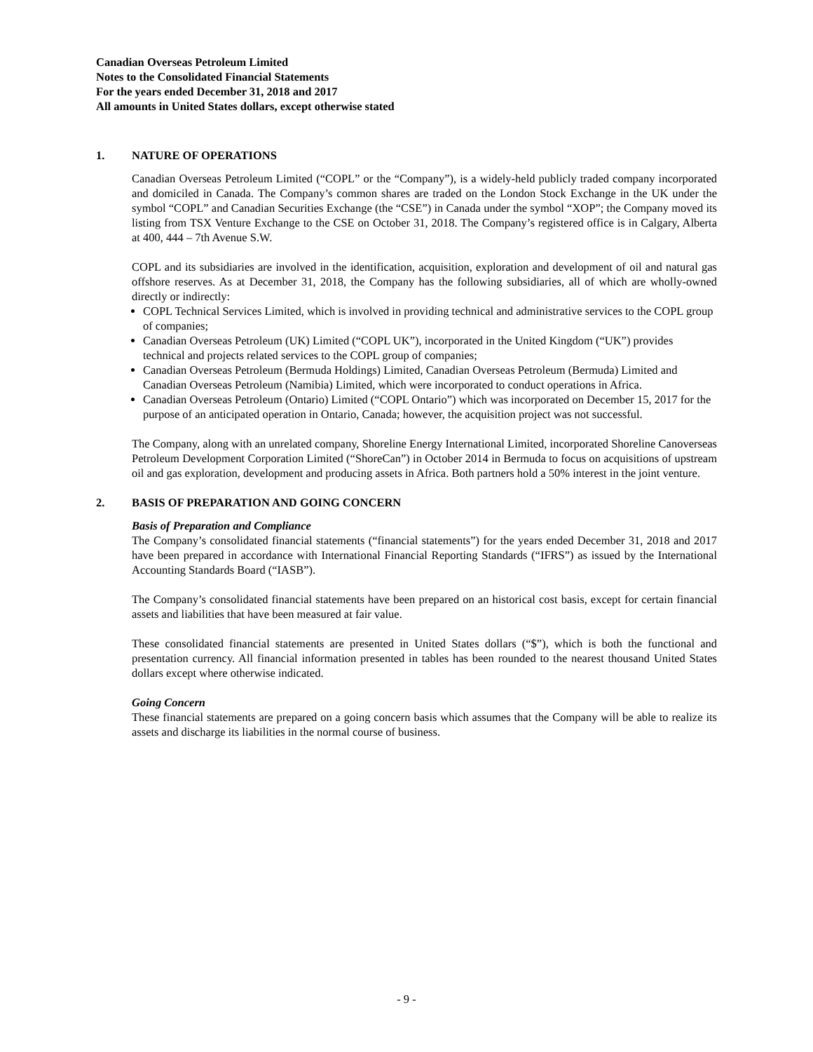Canadian Overseas Petroleum Limited
Notes to the Consolidated Financial Statements
For the years ended December 31, 2018 and 2017
All amounts in United States dollars, except otherwise stated
1. NATURE OF OPERATIONS
Canadian Overseas Petroleum Limited (“COPL” or the “Company”), is a widely-held publicly traded company incorporated and domiciled in Canada. The Company’s common shares are traded on the London Stock Exchange in the UK under the symbol “COPL” and Canadian Securities Exchange (the “CSE”) in Canada under the symbol “XOP”; the Company moved its listing from TSX Venture Exchange to the CSE on October 31, 2018. The Company’s registered office is in Calgary, Alberta at 400, 444 – 7th Avenue S.W.
COPL and its subsidiaries are involved in the identification, acquisition, exploration and development of oil and natural gas offshore reserves. As at December 31, 2018, the Company has the following subsidiaries, all of which are wholly-owned directly or indirectly:
COPL Technical Services Limited, which is involved in providing technical and administrative services to the COPL group of companies;
Canadian Overseas Petroleum (UK) Limited (“COPL UK”), incorporated in the United Kingdom (“UK”) provides technical and projects related services to the COPL group of companies;
Canadian Overseas Petroleum (Bermuda Holdings) Limited, Canadian Overseas Petroleum (Bermuda) Limited and Canadian Overseas Petroleum (Namibia) Limited, which were incorporated to conduct operations in Africa.
Canadian Overseas Petroleum (Ontario) Limited (“COPL Ontario”) which was incorporated on December 15, 2017 for the purpose of an anticipated operation in Ontario, Canada; however, the acquisition project was not successful.
The Company, along with an unrelated company, Shoreline Energy International Limited, incorporated Shoreline Canoverseas Petroleum Development Corporation Limited (“ShoreCan”) in October 2014 in Bermuda to focus on acquisitions of upstream oil and gas exploration, development and producing assets in Africa. Both partners hold a 50% interest in the joint venture.
2. BASIS OF PREPARATION AND GOING CONCERN
Basis of Preparation and Compliance
The Company’s consolidated financial statements (“financial statements”) for the years ended December 31, 2018 and 2017 have been prepared in accordance with International Financial Reporting Standards (“IFRS”) as issued by the International Accounting Standards Board (“IASB”).
The Company’s consolidated financial statements have been prepared on an historical cost basis, except for certain financial assets and liabilities that have been measured at fair value.
These consolidated financial statements are presented in United States dollars (“$”), which is both the functional and presentation currency. All financial information presented in tables has been rounded to the nearest thousand United States dollars except where otherwise indicated.
Going Concern
These financial statements are prepared on a going concern basis which assumes that the Company will be able to realize its assets and discharge its liabilities in the normal course of business.
- 9 -